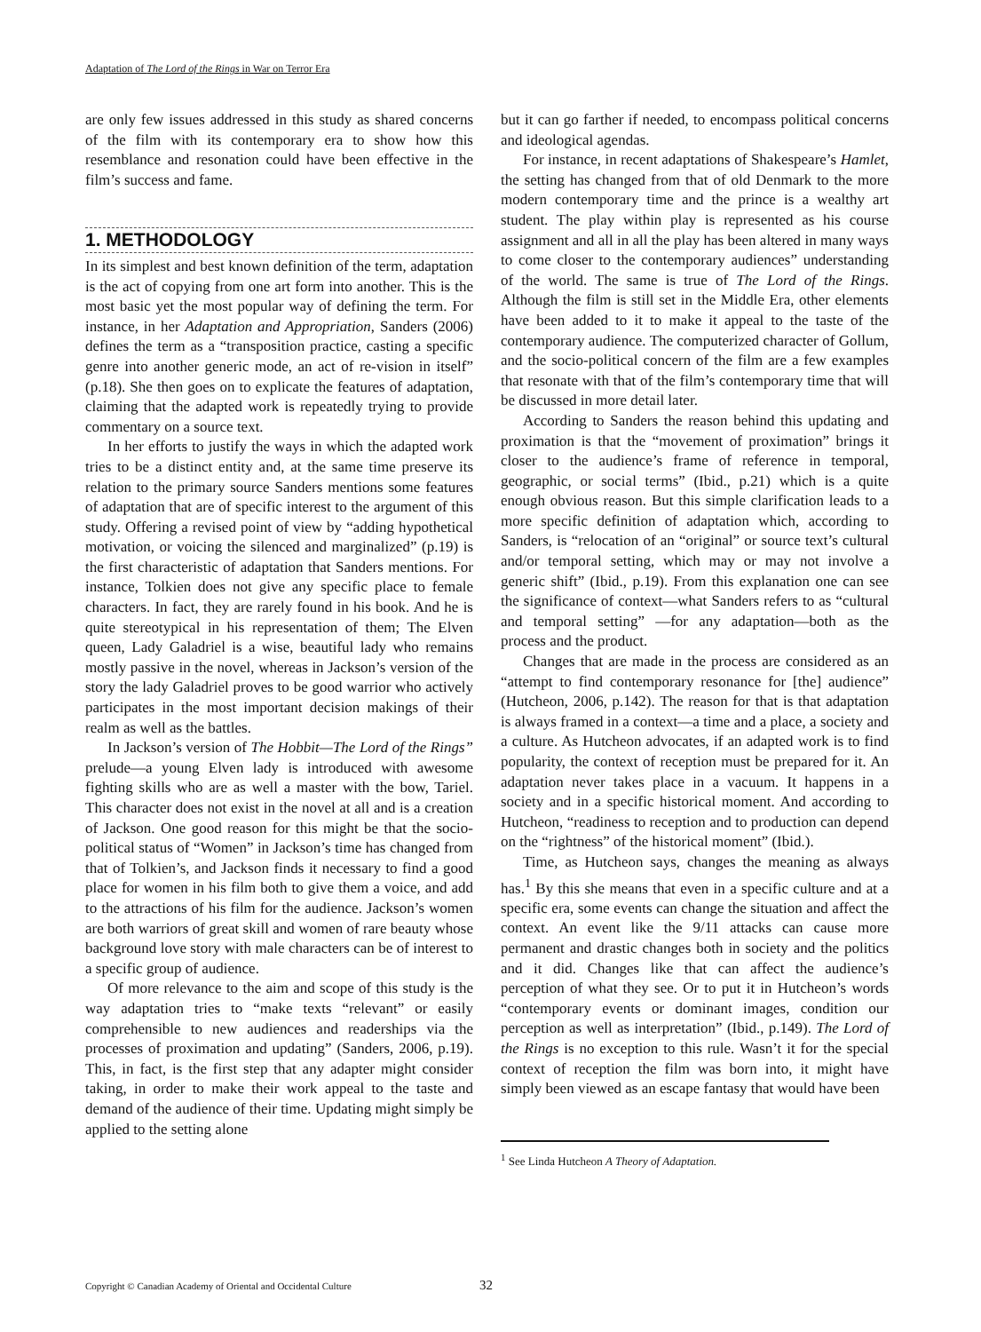Adaptation of The Lord of the Rings in War on Terror Era
are only few issues addressed in this study as shared concerns of the film with its contemporary era to show how this resemblance and resonation could have been effective in the film’s success and fame.
1. METHODOLOGY
In its simplest and best known definition of the term, adaptation is the act of copying from one art form into another. This is the most basic yet the most popular way of defining the term. For instance, in her Adaptation and Appropriation, Sanders (2006) defines the term as a “transposition practice, casting a specific genre into another generic mode, an act of re-vision in itself” (p.18). She then goes on to explicate the features of adaptation, claiming that the adapted work is repeatedly trying to provide commentary on a source text.
In her efforts to justify the ways in which the adapted work tries to be a distinct entity and, at the same time preserve its relation to the primary source Sanders mentions some features of adaptation that are of specific interest to the argument of this study. Offering a revised point of view by “adding hypothetical motivation, or voicing the silenced and marginalized” (p.19) is the first characteristic of adaptation that Sanders mentions. For instance, Tolkien does not give any specific place to female characters. In fact, they are rarely found in his book. And he is quite stereotypical in his representation of them; The Elven queen, Lady Galadriel is a wise, beautiful lady who remains mostly passive in the novel, whereas in Jackson’s version of the story the lady Galadriel proves to be good warrior who actively participates in the most important decision makings of their realm as well as the battles.
In Jackson’s version of The Hobbit—The Lord of the Rings” prelude—a young Elven lady is introduced with awesome fighting skills who are as well a master with the bow, Tariel. This character does not exist in the novel at all and is a creation of Jackson. One good reason for this might be that the socio-political status of “Women” in Jackson’s time has changed from that of Tolkien’s, and Jackson finds it necessary to find a good place for women in his film both to give them a voice, and add to the attractions of his film for the audience. Jackson’s women are both warriors of great skill and women of rare beauty whose background love story with male characters can be of interest to a specific group of audience.
Of more relevance to the aim and scope of this study is the way adaptation tries to “make texts “relevant” or easily comprehensible to new audiences and readerships via the processes of proximation and updating” (Sanders, 2006, p.19). This, in fact, is the first step that any adapter might consider taking, in order to make their work appeal to the taste and demand of the audience of their time. Updating might simply be applied to the setting alone
but it can go farther if needed, to encompass political concerns and ideological agendas.
For instance, in recent adaptations of Shakespeare’s Hamlet, the setting has changed from that of old Denmark to the more modern contemporary time and the prince is a wealthy art student. The play within play is represented as his course assignment and all in all the play has been altered in many ways to come closer to the contemporary audiences” understanding of the world. The same is true of The Lord of the Rings. Although the film is still set in the Middle Era, other elements have been added to it to make it appeal to the taste of the contemporary audience. The computerized character of Gollum, and the socio-political concern of the film are a few examples that resonate with that of the film’s contemporary time that will be discussed in more detail later.
According to Sanders the reason behind this updating and proximation is that the “movement of proximation” brings it closer to the audience’s frame of reference in temporal, geographic, or social terms” (Ibid., p.21) which is a quite enough obvious reason. But this simple clarification leads to a more specific definition of adaptation which, according to Sanders, is “relocation of an “original” or source text’s cultural and/or temporal setting, which may or may not involve a generic shift” (Ibid., p.19). From this explanation one can see the significance of context—what Sanders refers to as “cultural and temporal setting” —for any adaptation—both as the process and the product.
Changes that are made in the process are considered as an “attempt to find contemporary resonance for [the] audience” (Hutcheon, 2006, p.142). The reason for that is that adaptation is always framed in a context—a time and a place, a society and a culture. As Hutcheon advocates, if an adapted work is to find popularity, the context of reception must be prepared for it. An adaptation never takes place in a vacuum. It happens in a society and in a specific historical moment. And according to Hutcheon, “readiness to reception and to production can depend on the “rightness” of the historical moment” (Ibid.).
Time, as Hutcheon says, changes the meaning as always has.<sup>1</sup> By this she means that even in a specific culture and at a specific era, some events can change the situation and affect the context. An event like the 9/11 attacks can cause more permanent and drastic changes both in society and the politics and it did. Changes like that can affect the audience’s perception of what they see. Or to put it in Hutcheon’s words “contemporary events or dominant images, condition our perception as well as interpretation” (Ibid., p.149). The Lord of the Rings is no exception to this rule. Wasn’t it for the special context of reception the film was born into, it might have simply been viewed as an escape fantasy that would have been
<sup>1</sup> See Linda Hutcheon A Theory of Adaptation.
Copyright © Canadian Academy of Oriental and Occidental Culture 32